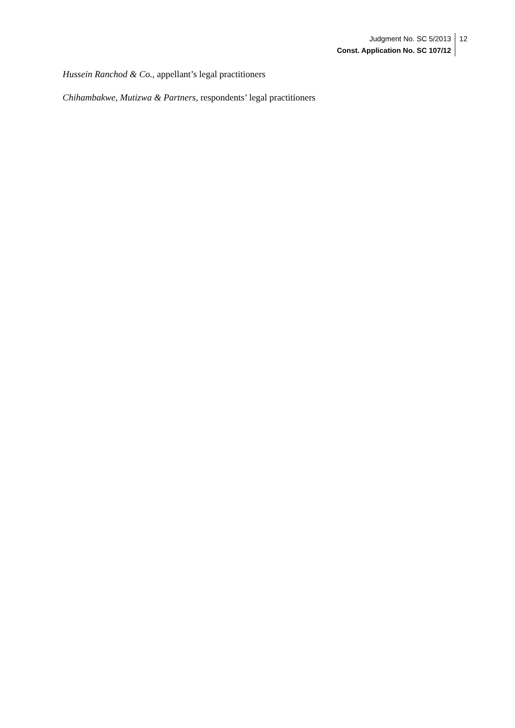Judgment No. SC 5/2013
Const. Application No. SC 107/12
12
Hussein Ranchod & Co., appellant’s legal practitioners
Chihambakwe, Mutizwa & Partners, respondents’ legal practitioners